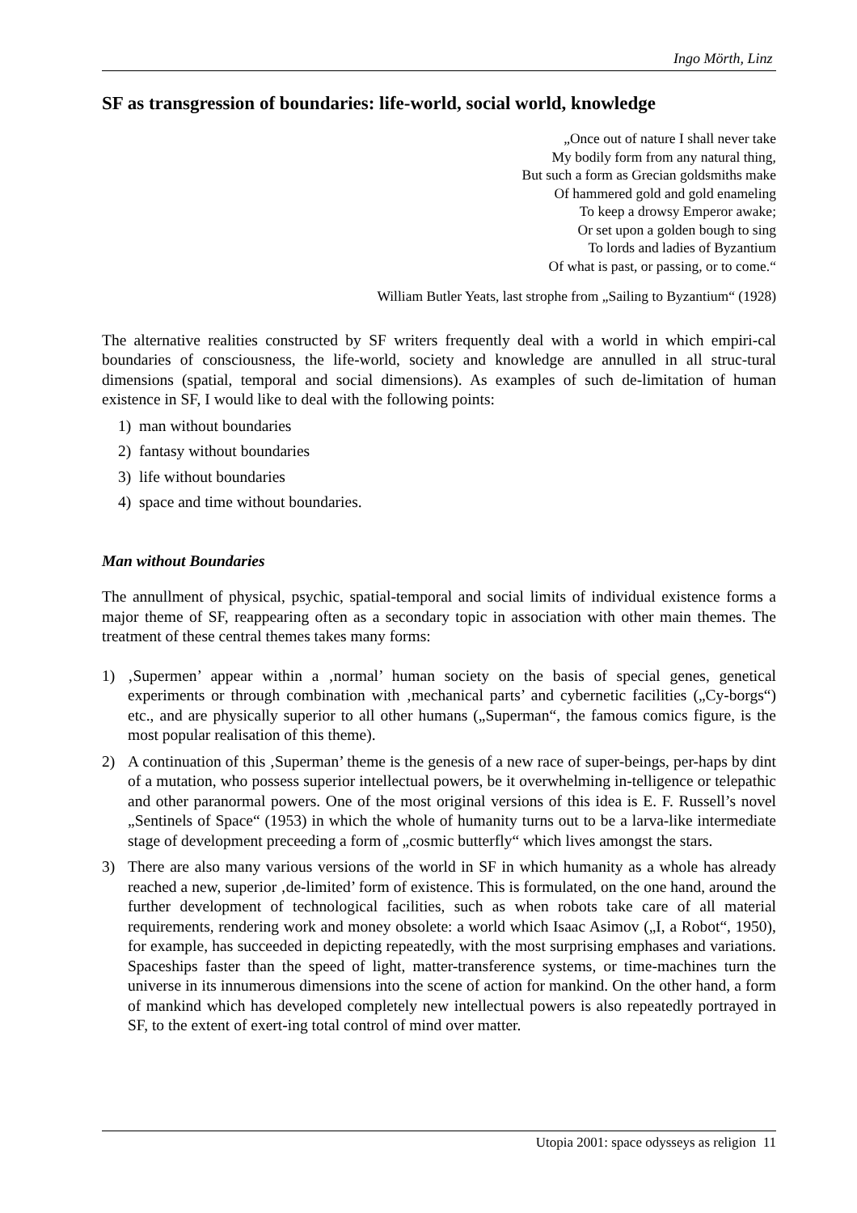Ingo Mörth, Linz
SF as transgression of boundaries: life-world, social world, knowledge
„Once out of nature I shall never take
My bodily form from any natural thing,
But such a form as Grecian goldsmiths make
Of hammered gold and gold enameling
To keep a drowsy Emperor awake;
Or set upon a golden bough to sing
To lords and ladies of Byzantium
Of what is past, or passing, or to come.“
William Butler Yeats, last strophe from „Sailing to Byzantium“ (1928)
The alternative realities constructed by SF writers frequently deal with a world in which empiri-cal boundaries of consciousness, the life-world, society and knowledge are annulled in all struc-tural dimensions (spatial, temporal and social dimensions). As examples of such de-limitation of human existence in SF, I would like to deal with the following points:
1) man without boundaries
2) fantasy without boundaries
3) life without boundaries
4) space and time without boundaries.
Man without Boundaries
The annullment of physical, psychic, spatial-temporal and social limits of individual existence forms a major theme of SF, reappearing often as a secondary topic in association with other main themes. The treatment of these central themes takes many forms:
1) ‚Supermen’ appear within a ‚normal’ human society on the basis of special genes, genetical experiments or through combination with ‚mechanical parts’ and cybernetic facilities („Cy-borgs“) etc., and are physically superior to all other humans („Superman“, the famous comics figure, is the most popular realisation of this theme).
2) A continuation of this ‚Superman’ theme is the genesis of a new race of super-beings, per-haps by dint of a mutation, who possess superior intellectual powers, be it overwhelming in-telligence or telepathic and other paranormal powers. One of the most original versions of this idea is E. F. Russell’s novel „Sentinels of Space“ (1953) in which the whole of humanity turns out to be a larva-like intermediate stage of development preceeding a form of „cosmic butterfly“ which lives amongst the stars.
3) There are also many various versions of the world in SF in which humanity as a whole has already reached a new, superior ‚de-limited’ form of existence. This is formulated, on the one hand, around the further development of technological facilities, such as when robots take care of all material requirements, rendering work and money obsolete: a world which Isaac Asimov („I, a Robot“, 1950), for example, has succeeded in depicting repeatedly, with the most surprising emphases and variations. Spaceships faster than the speed of light, matter-transference systems, or time-machines turn the universe in its innumerous dimensions into the scene of action for mankind. On the other hand, a form of mankind which has developed completely new intellectual powers is also repeatedly portrayed in SF, to the extent of exert-ing total control of mind over matter.
Utopia 2001: space odysseys as religion 11